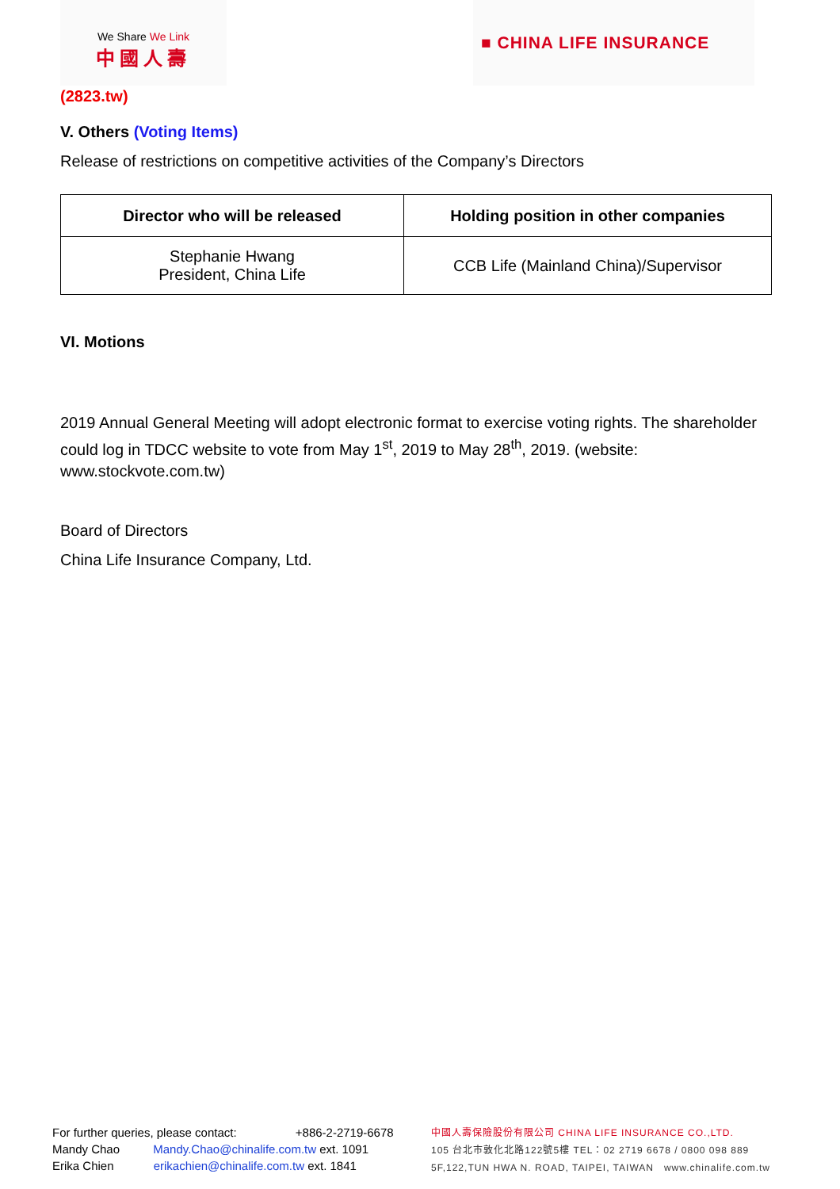We Share We Link
中國人壽
■ CHINA LIFE INSURANCE
(2823.tw)
V. Others (Voting Items)
Release of restrictions on competitive activities of the Company’s Directors
| Director who will be released | Holding position in other companies |
| --- | --- |
| Stephanie Hwang President, China Life | CCB Life (Mainland China)/Supervisor |
VI. Motions
2019 Annual General Meeting will adopt electronic format to exercise voting rights. The shareholder could log in TDCC website to vote from May 1<sup>st</sup>, 2019 to May 28<sup>th</sup>, 2019. (website: www.stockvote.com.tw)
Board of Directors
China Life Insurance Company, Ltd.
For further queries, please contact: +886-2-2719-6678
Mandy Chao Mandy.Chao@chinalife.com.tw ext. 1091
Erika Chien erikachien@chinalife.com.tw ext. 1841
中國人壽保險股份有限公司 CHINA LIFE INSURANCE CO.,LTD.
105 台北市敦化北路122號5樓 TEL：02 2719 6678 / 0800 098 889
5F,122,TUN HWA N. ROAD, TAIPEI, TAIWAN www.chinalife.com.tw